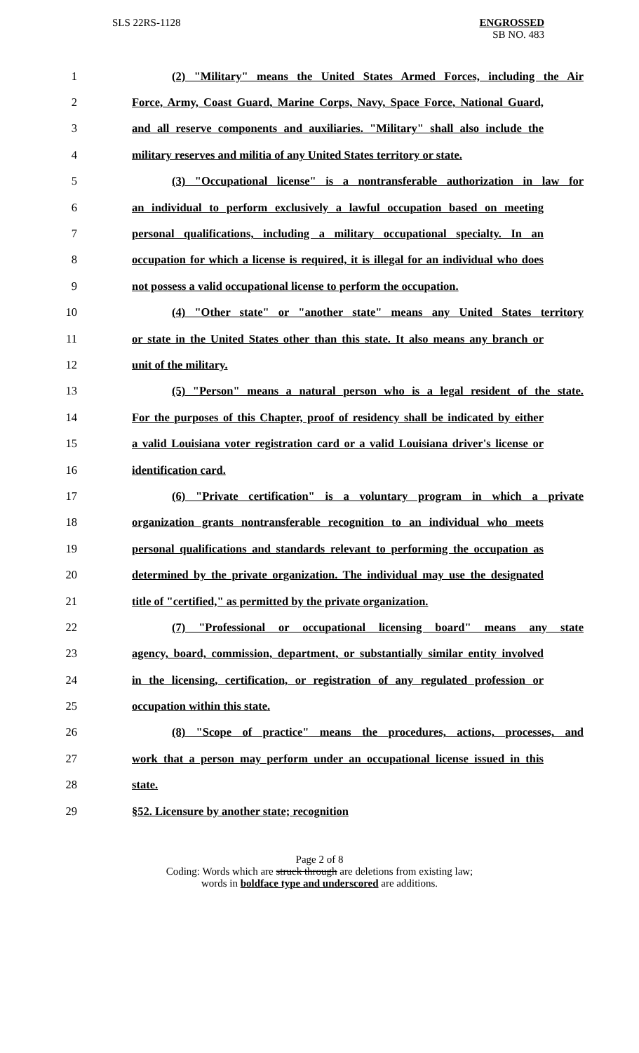SLS 22RS-1128
ENGROSSED
SB NO. 483
1 (2) "Military" means the United States Armed Forces, including the Air
2 Force, Army, Coast Guard, Marine Corps, Navy, Space Force, National Guard,
3 and all reserve components and auxiliaries. "Military" shall also include the
4 military reserves and militia of any United States territory or state.
5 (3) "Occupational license" is a nontransferable authorization in law for
6 an individual to perform exclusively a lawful occupation based on meeting
7 personal qualifications, including a military occupational specialty. In an
8 occupation for which a license is required, it is illegal for an individual who does
9 not possess a valid occupational license to perform the occupation.
10 (4) "Other state" or "another state" means any United States territory
11 or state in the United States other than this state. It also means any branch or
12 unit of the military.
13 (5) "Person" means a natural person who is a legal resident of the state.
14 For the purposes of this Chapter, proof of residency shall be indicated by either
15 a valid Louisiana voter registration card or a valid Louisiana driver's license or
16 identification card.
17 (6) "Private certification" is a voluntary program in which a private
18 organization grants nontransferable recognition to an individual who meets
19 personal qualifications and standards relevant to performing the occupation as
20 determined by the private organization. The individual may use the designated
21 title of "certified," as permitted by the private organization.
22 (7) "Professional or occupational licensing board" means any state
23 agency, board, commission, department, or substantially similar entity involved
24 in the licensing, certification, or registration of any regulated profession or
25 occupation within this state.
26 (8) "Scope of practice" means the procedures, actions, processes, and
27 work that a person may perform under an occupational license issued in this
28 state.
29 §52. Licensure by another state; recognition
Page 2 of 8
Coding: Words which are struck through are deletions from existing law;
words in boldface type and underscored are additions.